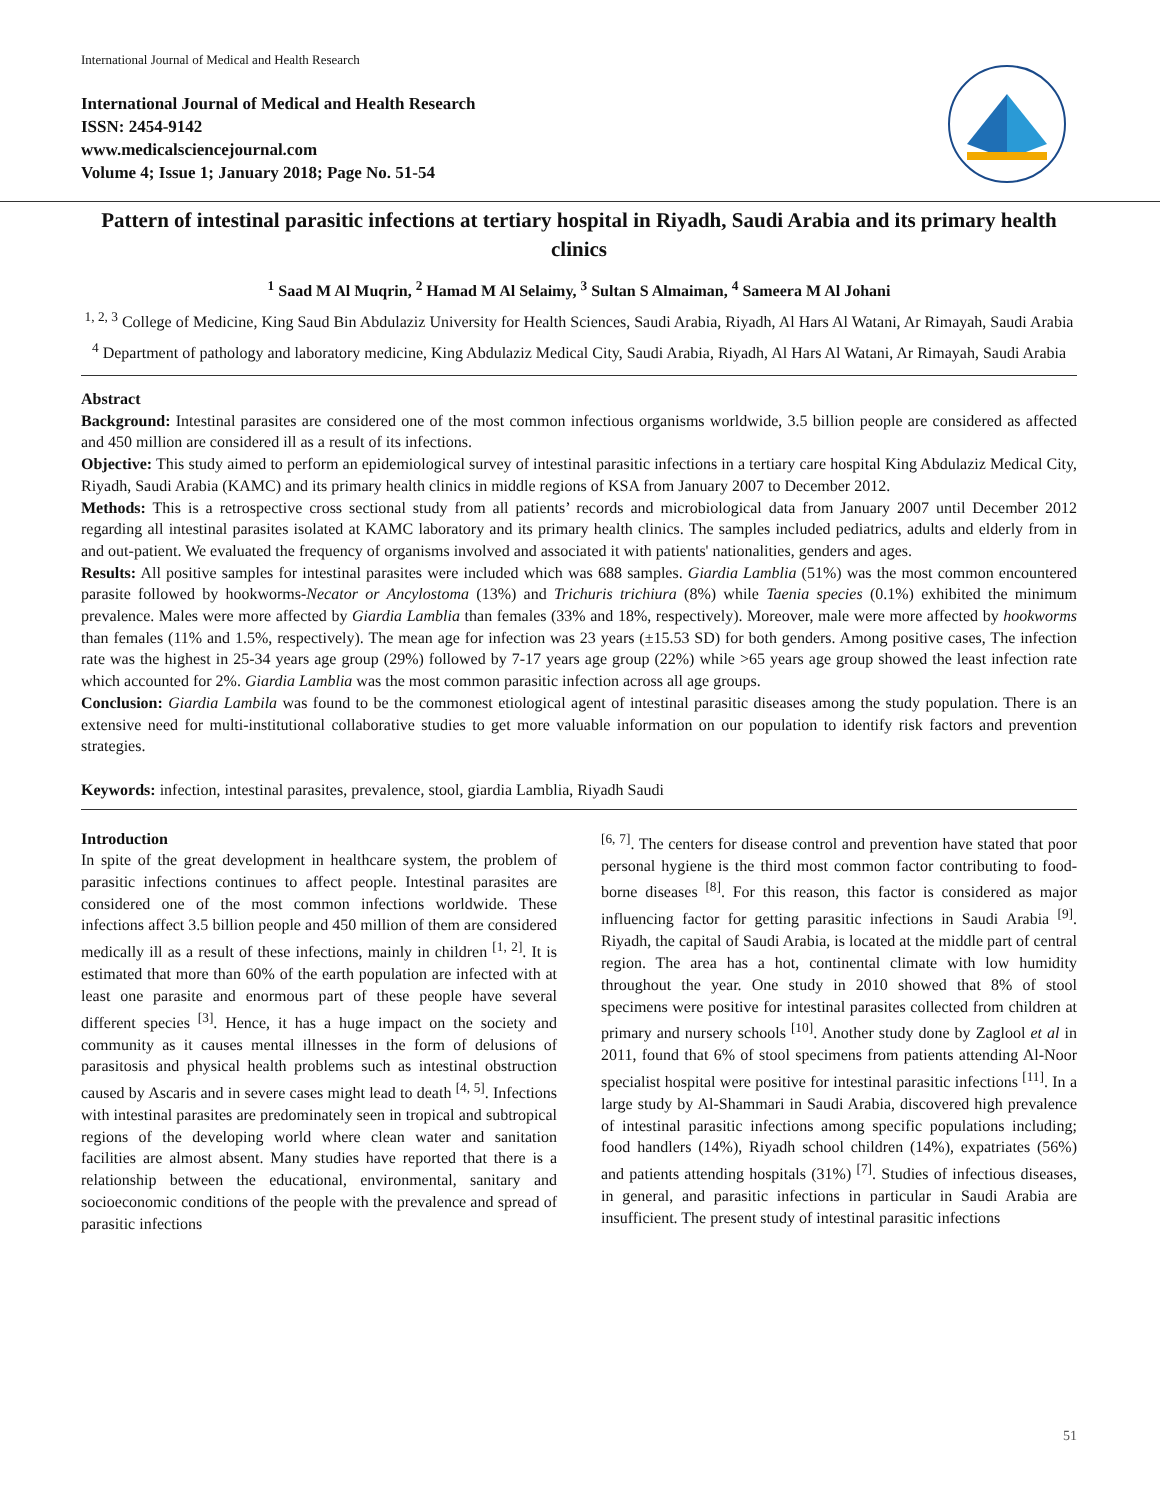International Journal of Medical and Health Research
International Journal of Medical and Health Research
ISSN: 2454-9142
www.medicalsciencejournal.com
Volume 4; Issue 1; January 2018; Page No. 51-54
Pattern of intestinal parasitic infections at tertiary hospital in Riyadh, Saudi Arabia and its primary health clinics
<sup>1</sup> Saad M Al Muqrin, <sup>2</sup> Hamad M Al Selaimy, <sup>3</sup> Sultan S Almaiman, <sup>4</sup> Sameera M Al Johani
<sup>1, 2, 3</sup> College of Medicine, King Saud Bin Abdulaziz University for Health Sciences, Saudi Arabia, Riyadh, Al Hars Al Watani, Ar Rimayah, Saudi Arabia
<sup>4</sup> Department of pathology and laboratory medicine, King Abdulaziz Medical City, Saudi Arabia, Riyadh, Al Hars Al Watani, Ar Rimayah, Saudi Arabia
Abstract
Background: Intestinal parasites are considered one of the most common infectious organisms worldwide, 3.5 billion people are considered as affected and 450 million are considered ill as a result of its infections.
Objective: This study aimed to perform an epidemiological survey of intestinal parasitic infections in a tertiary care hospital King Abdulaziz Medical City, Riyadh, Saudi Arabia (KAMC) and its primary health clinics in middle regions of KSA from January 2007 to December 2012.
Methods: This is a retrospective cross sectional study from all patients’ records and microbiological data from January 2007 until December 2012 regarding all intestinal parasites isolated at KAMC laboratory and its primary health clinics. The samples included pediatrics, adults and elderly from in and out-patient. We evaluated the frequency of organisms involved and associated it with patients' nationalities, genders and ages.
Results: All positive samples for intestinal parasites were included which was 688 samples. Giardia Lamblia (51%) was the most common encountered parasite followed by hookworms-Necator or Ancylostoma (13%) and Trichuris trichiura (8%) while Taenia species (0.1%) exhibited the minimum prevalence. Males were more affected by Giardia Lamblia than females (33% and 18%, respectively). Moreover, male were more affected by hookworms than females (11% and 1.5%, respectively). The mean age for infection was 23 years (±15.53 SD) for both genders. Among positive cases, The infection rate was the highest in 25-34 years age group (29%) followed by 7-17 years age group (22%) while >65 years age group showed the least infection rate which accounted for 2%. Giardia Lamblia was the most common parasitic infection across all age groups.
Conclusion: Giardia Lambila was found to be the commonest etiological agent of intestinal parasitic diseases among the study population. There is an extensive need for multi-institutional collaborative studies to get more valuable information on our population to identify risk factors and prevention strategies.
Keywords: infection, intestinal parasites, prevalence, stool, giardia Lamblia, Riyadh Saudi
Introduction
In spite of the great development in healthcare system, the problem of parasitic infections continues to affect people. Intestinal parasites are considered one of the most common infections worldwide. These infections affect 3.5 billion people and 450 million of them are considered medically ill as a result of these infections, mainly in children <sup>[1, 2]</sup>. It is estimated that more than 60% of the earth population are infected with at least one parasite and enormous part of these people have several different species <sup>[3]</sup>. Hence, it has a huge impact on the society and community as it causes mental illnesses in the form of delusions of parasitosis and physical health problems such as intestinal obstruction caused by Ascaris and in severe cases might lead to death <sup>[4, 5]</sup>. Infections with intestinal parasites are predominately seen in tropical and subtropical regions of the developing world where clean water and sanitation facilities are almost absent. Many studies have reported that there is a relationship between the educational, environmental, sanitary and socioeconomic conditions of the people with the prevalence and spread of parasitic infections
<sup>[6, 7]</sup>. The centers for disease control and prevention have stated that poor personal hygiene is the third most common factor contributing to food-borne diseases <sup>[8]</sup>. For this reason, this factor is considered as major influencing factor for getting parasitic infections in Saudi Arabia <sup>[9]</sup>. Riyadh, the capital of Saudi Arabia, is located at the middle part of central region. The area has a hot, continental climate with low humidity throughout the year. One study in 2010 showed that 8% of stool specimens were positive for intestinal parasites collected from children at primary and nursery schools <sup>[10]</sup>. Another study done by Zaglool et al in 2011, found that 6% of stool specimens from patients attending Al-Noor specialist hospital were positive for intestinal parasitic infections <sup>[11]</sup>. In a large study by Al-Shammari in Saudi Arabia, discovered high prevalence of intestinal parasitic infections among specific populations including; food handlers (14%), Riyadh school children (14%), expatriates (56%) and patients attending hospitals (31%) <sup>[7]</sup>. Studies of infectious diseases, in general, and parasitic infections in particular in Saudi Arabia are insufficient. The present study of intestinal parasitic infections
51